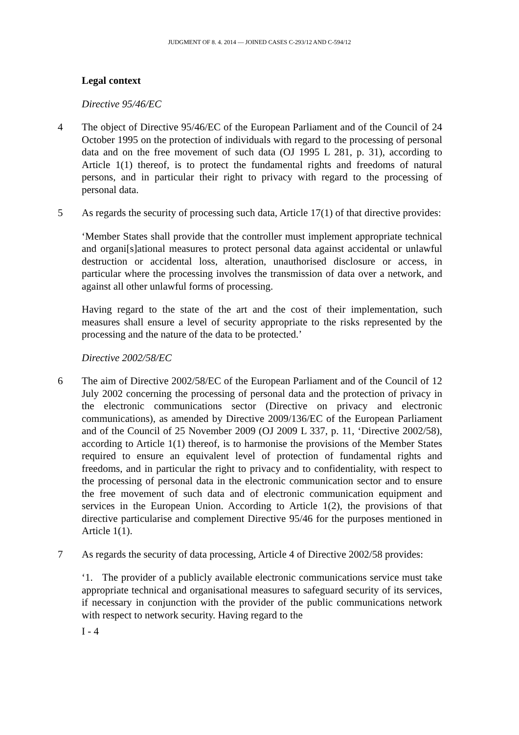JUDGMENT OF 8. 4. 2014 — JOINED CASES C-293/12 AND C-594/12
Legal context
Directive 95/46/EC
4 The object of Directive 95/46/EC of the European Parliament and of the Council of 24 October 1995 on the protection of individuals with regard to the processing of personal data and on the free movement of such data (OJ 1995 L 281, p. 31), according to Article 1(1) thereof, is to protect the fundamental rights and freedoms of natural persons, and in particular their right to privacy with regard to the processing of personal data.
5 As regards the security of processing such data, Article 17(1) of that directive provides:
‘Member States shall provide that the controller must implement appropriate technical and organi[s]ational measures to protect personal data against accidental or unlawful destruction or accidental loss, alteration, unauthorised disclosure or access, in particular where the processing involves the transmission of data over a network, and against all other unlawful forms of processing.
Having regard to the state of the art and the cost of their implementation, such measures shall ensure a level of security appropriate to the risks represented by the processing and the nature of the data to be protected.’
Directive 2002/58/EC
6 The aim of Directive 2002/58/EC of the European Parliament and of the Council of 12 July 2002 concerning the processing of personal data and the protection of privacy in the electronic communications sector (Directive on privacy and electronic communications), as amended by Directive 2009/136/EC of the European Parliament and of the Council of 25 November 2009 (OJ 2009 L 337, p. 11, ‘Directive 2002/58), according to Article 1(1) thereof, is to harmonise the provisions of the Member States required to ensure an equivalent level of protection of fundamental rights and freedoms, and in particular the right to privacy and to confidentiality, with respect to the processing of personal data in the electronic communication sector and to ensure the free movement of such data and of electronic communication equipment and services in the European Union. According to Article 1(2), the provisions of that directive particularise and complement Directive 95/46 for the purposes mentioned in Article 1(1).
7 As regards the security of data processing, Article 4 of Directive 2002/58 provides:
‘1. The provider of a publicly available electronic communications service must take appropriate technical and organisational measures to safeguard security of its services, if necessary in conjunction with the provider of the public communications network with respect to network security. Having regard to the
I - 4